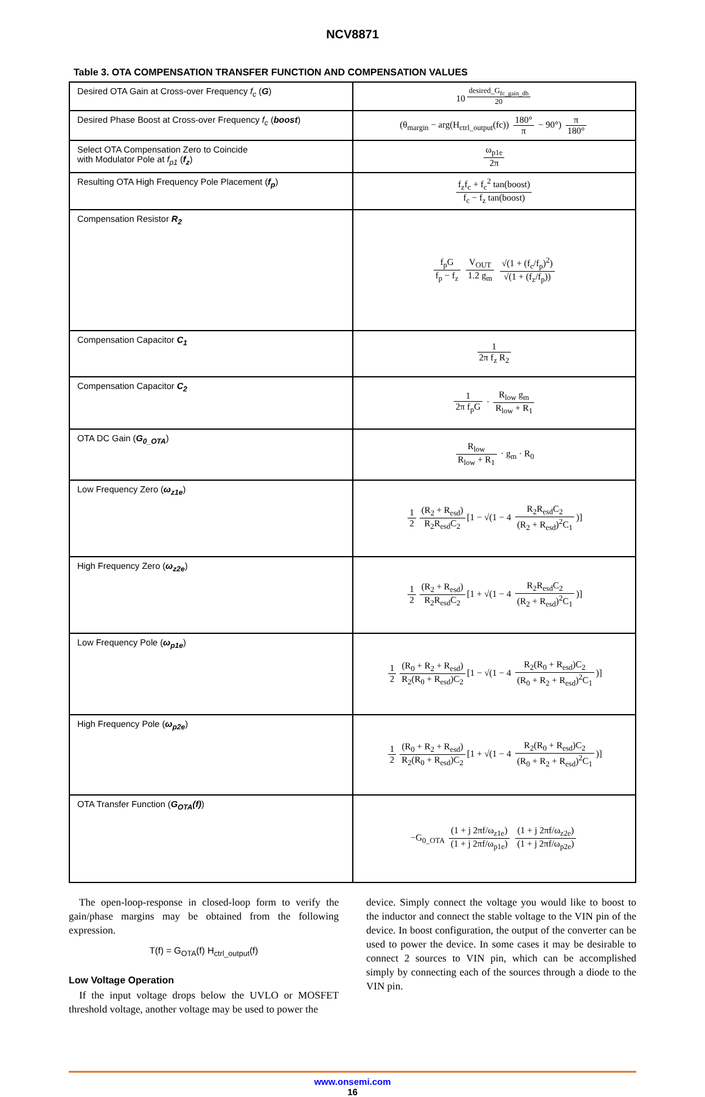NCV8871
Table 3. OTA COMPENSATION TRANSFER FUNCTION AND COMPENSATION VALUES
| Desired OTA Gain at Cross-over Frequency f<sub>c</sub> ( G ) | 10<sup>desired_G<sub>fc_gain_db</sub>20</sup> |
| Desired Phase Boost at Cross-over Frequency f<sub>c</sub> ( boost ) | (θ<sub>margin</sub> − arg(H<sub>ctrl_output</sub>(fc)) 180° π − 90°) π 180° |
| Select OTA Compensation Zero to Coincide with Modulator Pole at f<sub>p1</sub> ( f<sub>z</sub> ) | ω<sub>p1e</sub> 2π |
| Resulting OTA High Frequency Pole Placement ( f<sub>p</sub> ) | f<sub>z</sub>f<sub>c</sub> + f<sub>c</sub><sup>2</sup> tan(boost) f<sub>c</sub> − f<sub>z</sub> tan(boost) |
| Compensation Resistor R<sub>2</sub> | f<sub>p</sub>G f<sub>p</sub> − f<sub>z</sub> V<sub>OUT</sub> 1.2 g<sub>m</sub> √(1 + (f<sub>c</sub>/f<sub>p</sub>)<sup>2</sup>) √(1 + (f<sub>z</sub>/f<sub>p</sub>)) |
| Compensation Capacitor C<sub>1</sub> | 1 2π f<sub>z</sub> R<sub>2</sub> |
| Compensation Capacitor C<sub>2</sub> | 1 2π f<sub>p</sub>G · R<sub>low</sub> g<sub>m</sub> R<sub>low</sub> + R<sub>1</sub> |
| OTA DC Gain ( G<sub>0_OTA</sub> ) | R<sub>low</sub> R<sub>low</sub> + R<sub>1</sub> · g<sub>m</sub> · R<sub>0</sub> |
| Low Frequency Zero ( ω<sub>z1e</sub> ) | 1 2 (R<sub>2</sub> + R<sub>esd</sub>) R<sub>2</sub>R<sub>esd</sub>C<sub>2</sub> [1 − √(1 − 4 R<sub>2</sub>R<sub>esd</sub>C<sub>2</sub> (R<sub>2</sub> + R<sub>esd</sub>)<sup>2</sup>C<sub>1</sub> )] |
| High Frequency Zero ( ω<sub>z2e</sub> ) | 1 2 (R<sub>2</sub> + R<sub>esd</sub>) R<sub>2</sub>R<sub>esd</sub>C<sub>2</sub> [1 + √(1 − 4 R<sub>2</sub>R<sub>esd</sub>C<sub>2</sub> (R<sub>2</sub> + R<sub>esd</sub>)<sup>2</sup>C<sub>1</sub> )] |
| Low Frequency Pole ( ω<sub>p1e</sub> ) | 1 2 (R<sub>0</sub> + R<sub>2</sub> + R<sub>esd</sub>) R<sub>2</sub>(R<sub>0</sub> + R<sub>esd</sub>)C<sub>2</sub> [1 − √(1 − 4 R<sub>2</sub>(R<sub>0</sub> + R<sub>esd</sub>)C<sub>2</sub> (R<sub>0</sub> + R<sub>2</sub> + R<sub>esd</sub>)<sup>2</sup>C<sub>1</sub> )] |
| High Frequency Pole ( ω<sub>p2e</sub> ) | 1 2 (R<sub>0</sub> + R<sub>2</sub> + R<sub>esd</sub>) R<sub>2</sub>(R<sub>0</sub> + R<sub>esd</sub>)C<sub>2</sub> [1 + √(1 − 4 R<sub>2</sub>(R<sub>0</sub> + R<sub>esd</sub>)C<sub>2</sub> (R<sub>0</sub> + R<sub>2</sub> + R<sub>esd</sub>)<sup>2</sup>C<sub>1</sub> )] |
| OTA Transfer Function ( G<sub>OTA</sub>(f) ) | −G<sub>0_OTA</sub> (1 + j 2πf/ω<sub>z1e</sub>) (1 + j 2πf/ω<sub>p1e</sub>) (1 + j 2πf/ω<sub>z2e</sub>) (1 + j 2πf/ω<sub>p2e</sub>) |
The open-loop-response in closed-loop form to verify the gain/phase margins may be obtained from the following expression.
T(f) = G<sub>OTA</sub>(f) H<sub>ctrl_output</sub>(f)
Low Voltage Operation
If the input voltage drops below the UVLO or MOSFET threshold voltage, another voltage may be used to power the
device. Simply connect the voltage you would like to boost to the inductor and connect the stable voltage to the VIN pin of the device. In boost configuration, the output of the converter can be used to power the device. In some cases it may be desirable to connect 2 sources to VIN pin, which can be accomplished simply by connecting each of the sources through a diode to the VIN pin.
www.onsemi.com
16